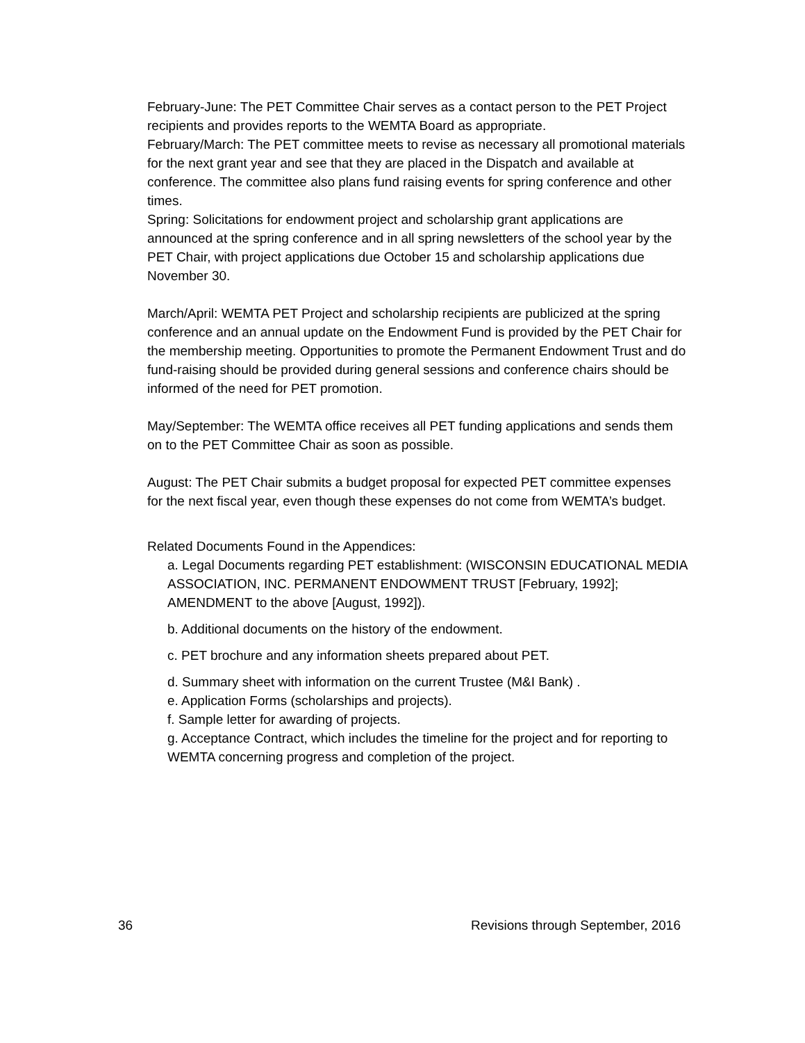February-June: The PET Committee Chair serves as a contact person to the PET Project recipients and provides reports to the WEMTA Board as appropriate.
February/March: The PET committee meets to revise as necessary all promotional materials for the next grant year and see that they are placed in the Dispatch and available at conference. The committee also plans fund raising events for spring conference and other times.
Spring: Solicitations for endowment project and scholarship grant applications are announced at the spring conference and in all spring newsletters of the school year by the PET Chair, with project applications due October 15 and scholarship applications due November 30.
March/April: WEMTA PET Project and scholarship recipients are publicized at the spring conference and an annual update on the Endowment Fund is provided by the PET Chair for the membership meeting. Opportunities to promote the Permanent Endowment Trust and do fund-raising should be provided during general sessions and conference chairs should be informed of the need for PET promotion.
May/September: The WEMTA office receives all PET funding applications and sends them on to the PET Committee Chair as soon as possible.
August: The PET Chair submits a budget proposal for expected PET committee expenses for the next fiscal year, even though these expenses do not come from WEMTA’s budget.
Related Documents Found in the Appendices:
a. Legal Documents regarding PET establishment: (WISCONSIN EDUCATIONAL MEDIA ASSOCIATION, INC. PERMANENT ENDOWMENT TRUST [February, 1992]; AMENDMENT to the above [August, 1992]).
b. Additional documents on the history of the endowment.
c. PET brochure and any information sheets prepared about PET.
d. Summary sheet with information on the current Trustee (M&I Bank) .
e. Application Forms (scholarships and projects).
f. Sample letter for awarding of projects.
g. Acceptance Contract, which includes the timeline for the project and for reporting to WEMTA concerning progress and completion of the project.
36 Revisions through September, 2016